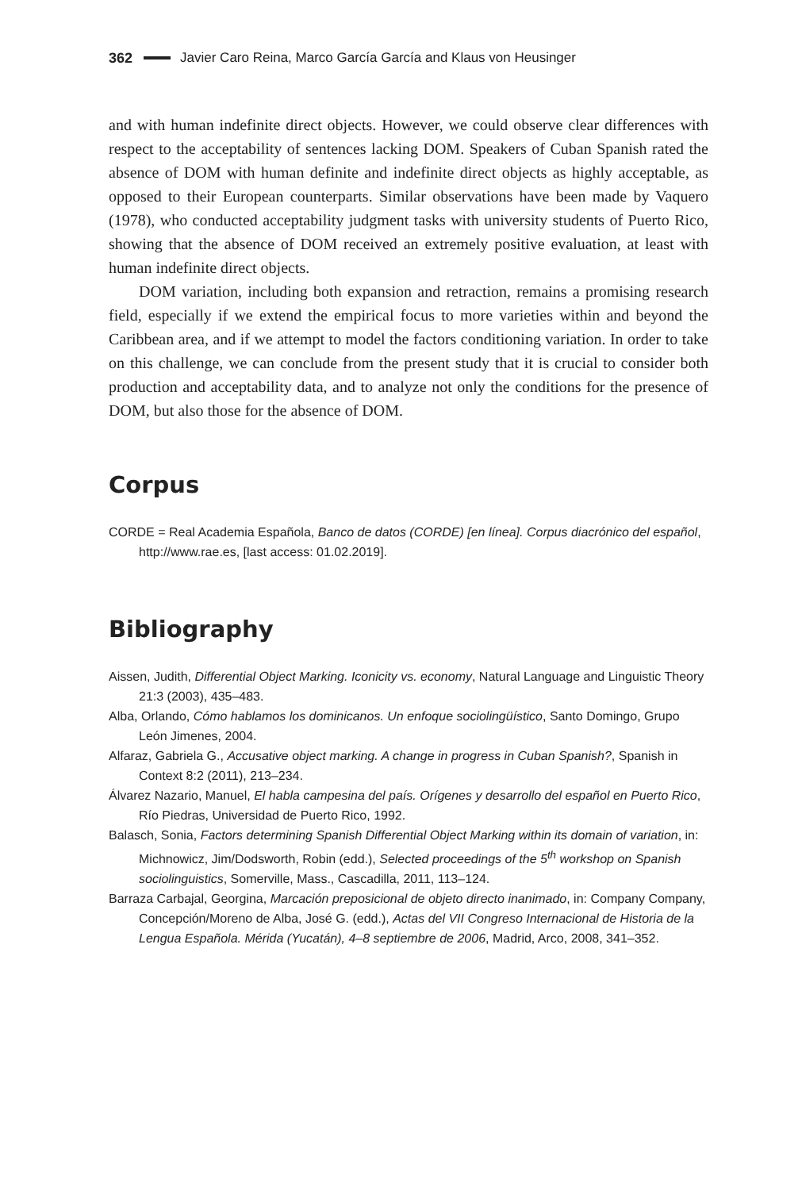362 Javier Caro Reina, Marco García García and Klaus von Heusinger
and with human indefinite direct objects. However, we could observe clear differences with respect to the acceptability of sentences lacking DOM. Speakers of Cuban Spanish rated the absence of DOM with human definite and indefinite direct objects as highly acceptable, as opposed to their European counterparts. Similar observations have been made by Vaquero (1978), who conducted acceptability judgment tasks with university students of Puerto Rico, showing that the absence of DOM received an extremely positive evaluation, at least with human indefinite direct objects.
DOM variation, including both expansion and retraction, remains a promising research field, especially if we extend the empirical focus to more varieties within and beyond the Caribbean area, and if we attempt to model the factors conditioning variation. In order to take on this challenge, we can conclude from the present study that it is crucial to consider both production and acceptability data, and to analyze not only the conditions for the presence of DOM, but also those for the absence of DOM.
Corpus
CORDE = Real Academia Española, Banco de datos (CORDE) [en línea]. Corpus diacrónico del español, http://www.rae.es, [last access: 01.02.2019].
Bibliography
Aissen, Judith, Differential Object Marking. Iconicity vs. economy, Natural Language and Linguistic Theory 21:3 (2003), 435–483.
Alba, Orlando, Cómo hablamos los dominicanos. Un enfoque sociolingüístico, Santo Domingo, Grupo León Jimenes, 2004.
Alfaraz, Gabriela G., Accusative object marking. A change in progress in Cuban Spanish?, Spanish in Context 8:2 (2011), 213–234.
Álvarez Nazario, Manuel, El habla campesina del país. Orígenes y desarrollo del español en Puerto Rico, Río Piedras, Universidad de Puerto Rico, 1992.
Balasch, Sonia, Factors determining Spanish Differential Object Marking within its domain of variation, in: Michnowicz, Jim/Dodsworth, Robin (edd.), Selected proceedings of the 5<sup>th</sup> workshop on Spanish sociolinguistics, Somerville, Mass., Cascadilla, 2011, 113–124.
Barraza Carbajal, Georgina, Marcación preposicional de objeto directo inanimado, in: Company Company, Concepción/Moreno de Alba, José G. (edd.), Actas del VII Congreso Internacional de Historia de la Lengua Española. Mérida (Yucatán), 4–8 septiembre de 2006, Madrid, Arco, 2008, 341–352.